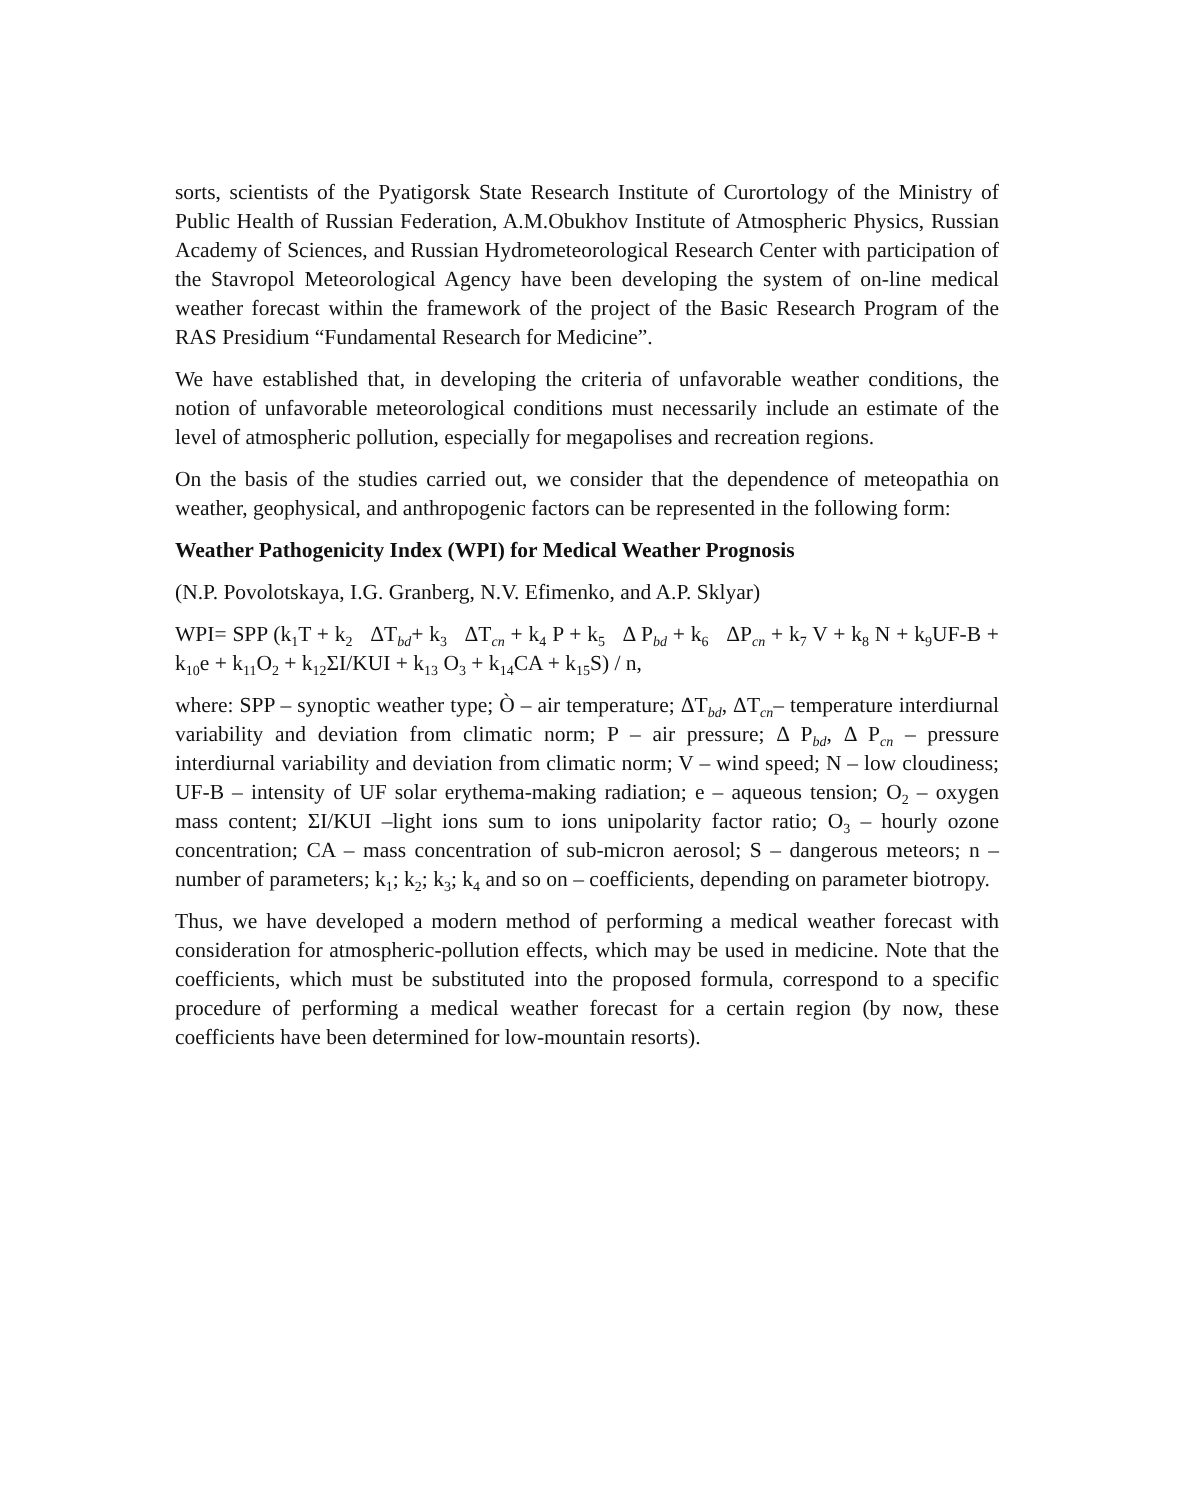sorts, scientists of the Pyatigorsk State Research Institute of Curortology of the Ministry of Public Health of Russian Federation, A.M.Obukhov Institute of Atmospheric Physics, Russian Academy of Sciences, and Russian Hydrometeorological Research Center with participation of the Stavropol Meteorological Agency have been developing the system of on-line medical weather forecast within the framework of the project of the Basic Research Program of the RAS Presidium “Fundamental Research for Medicine”.
We have established that, in developing the criteria of unfavorable weather conditions, the notion of unfavorable meteorological conditions must necessarily include an estimate of the level of atmospheric pollution, especially for megapolises and recreation regions.
On the basis of the studies carried out, we consider that the dependence of meteopathia on weather, geophysical, and anthropogenic factors can be represented in the following form:
Weather Pathogenicity Index (WPI) for Medical Weather Prognosis
(N.P. Povolotskaya, I.G. Granberg, N.V. Efimenko, and A.P. Sklyar)
WPI= SPP (k<sub>1</sub>T + k<sub>2</sub> ΔT<sub>bd</sub>+ k<sub>3</sub> ΔT<sub>cn</sub> + k<sub>4</sub> P + k<sub>5</sub> Δ P<sub>bd</sub> + k<sub>6</sub> ΔP<sub>cn</sub> + k<sub>7</sub> V + k<sub>8</sub> N + k<sub>9</sub>UF-B + k<sub>10</sub>e + k<sub>11</sub>O<sub>2</sub> + k<sub>12</sub>ΣI/KUI + k<sub>13</sub> O<sub>3</sub> + k<sub>14</sub>CA + k<sub>15</sub>S) / n,
where: SPP – synoptic weather type; Ò – air temperature; ΔT<sub>bd</sub>, ΔT<sub>cn</sub>– temperature interdiurnal variability and deviation from climatic norm; P – air pressure; Δ P<sub>bd</sub>, Δ P<sub>cn</sub> – pressure interdiurnal variability and deviation from climatic norm; V – wind speed; N – low cloudiness; UF-B – intensity of UF solar erythema-making radiation; e – aqueous tension; O<sub>2</sub> – oxygen mass content; ΣI/KUI –light ions sum to ions unipolarity factor ratio; O<sub>3</sub> – hourly ozone concentration; CA – mass concentration of sub-micron aerosol; S – dangerous meteors; n – number of parameters; k<sub>1</sub>; k<sub>2</sub>; k<sub>3</sub>; k<sub>4</sub> and so on – coefficients, depending on parameter biotropy.
Thus, we have developed a modern method of performing a medical weather forecast with consideration for atmospheric-pollution effects, which may be used in medicine. Note that the coefficients, which must be substituted into the proposed formula, correspond to a specific procedure of performing a medical weather forecast for a certain region (by now, these coefficients have been determined for low-mountain resorts).